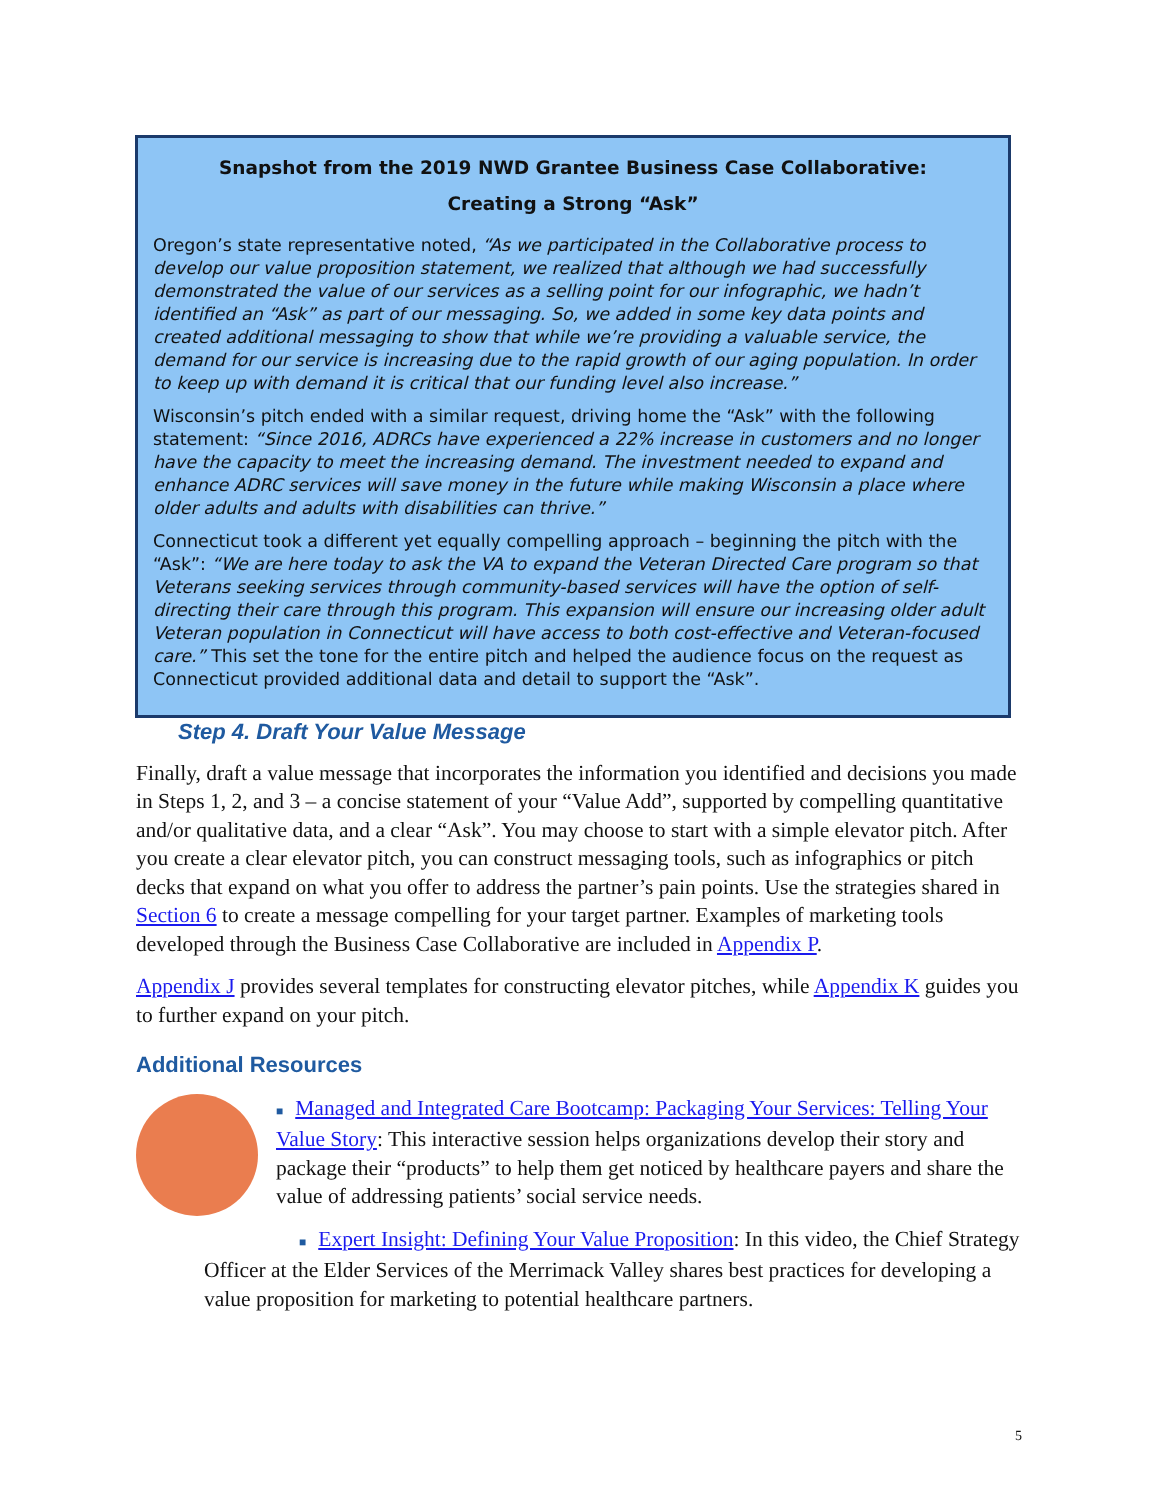Snapshot from the 2019 NWD Grantee Business Case Collaborative:
Creating a Strong “Ask”
Oregon’s state representative noted, “As we participated in the Collaborative process to develop our value proposition statement, we realized that although we had successfully demonstrated the value of our services as a selling point for our infographic, we hadn’t identified an “Ask” as part of our messaging. So, we added in some key data points and created additional messaging to show that while we’re providing a valuable service, the demand for our service is increasing due to the rapid growth of our aging population. In order to keep up with demand it is critical that our funding level also increase.”
Wisconsin’s pitch ended with a similar request, driving home the “Ask” with the following statement: “Since 2016, ADRCs have experienced a 22% increase in customers and no longer have the capacity to meet the increasing demand. The investment needed to expand and enhance ADRC services will save money in the future while making Wisconsin a place where older adults and adults with disabilities can thrive.”
Connecticut took a different yet equally compelling approach – beginning the pitch with the “Ask”: “We are here today to ask the VA to expand the Veteran Directed Care program so that Veterans seeking services through community-based services will have the option of self-directing their care through this program. This expansion will ensure our increasing older adult Veteran population in Connecticut will have access to both cost-effective and Veteran-focused care.” This set the tone for the entire pitch and helped the audience focus on the request as Connecticut provided additional data and detail to support the “Ask”.
Step 4. Draft Your Value Message
Finally, draft a value message that incorporates the information you identified and decisions you made in Steps 1, 2, and 3 – a concise statement of your “Value Add”, supported by compelling quantitative and/or qualitative data, and a clear “Ask”. You may choose to start with a simple elevator pitch. After you create a clear elevator pitch, you can construct messaging tools, such as infographics or pitch decks that expand on what you offer to address the partner’s pain points. Use the strategies shared in Section 6 to create a message compelling for your target partner. Examples of marketing tools developed through the Business Case Collaborative are included in Appendix P.
Appendix J provides several templates for constructing elevator pitches, while Appendix K guides you to further expand on your pitch.
Additional Resources
■ Managed and Integrated Care Bootcamp: Packaging Your Services: Telling Your Value Story: This interactive session helps organizations develop their story and package their “products” to help them get noticed by healthcare payers and share the value of addressing patients’ social service needs.
■ Expert Insight: Defining Your Value Proposition: In this video, the Chief Strategy Officer at the Elder Services of the Merrimack Valley shares best practices for developing a value proposition for marketing to potential healthcare partners.
5